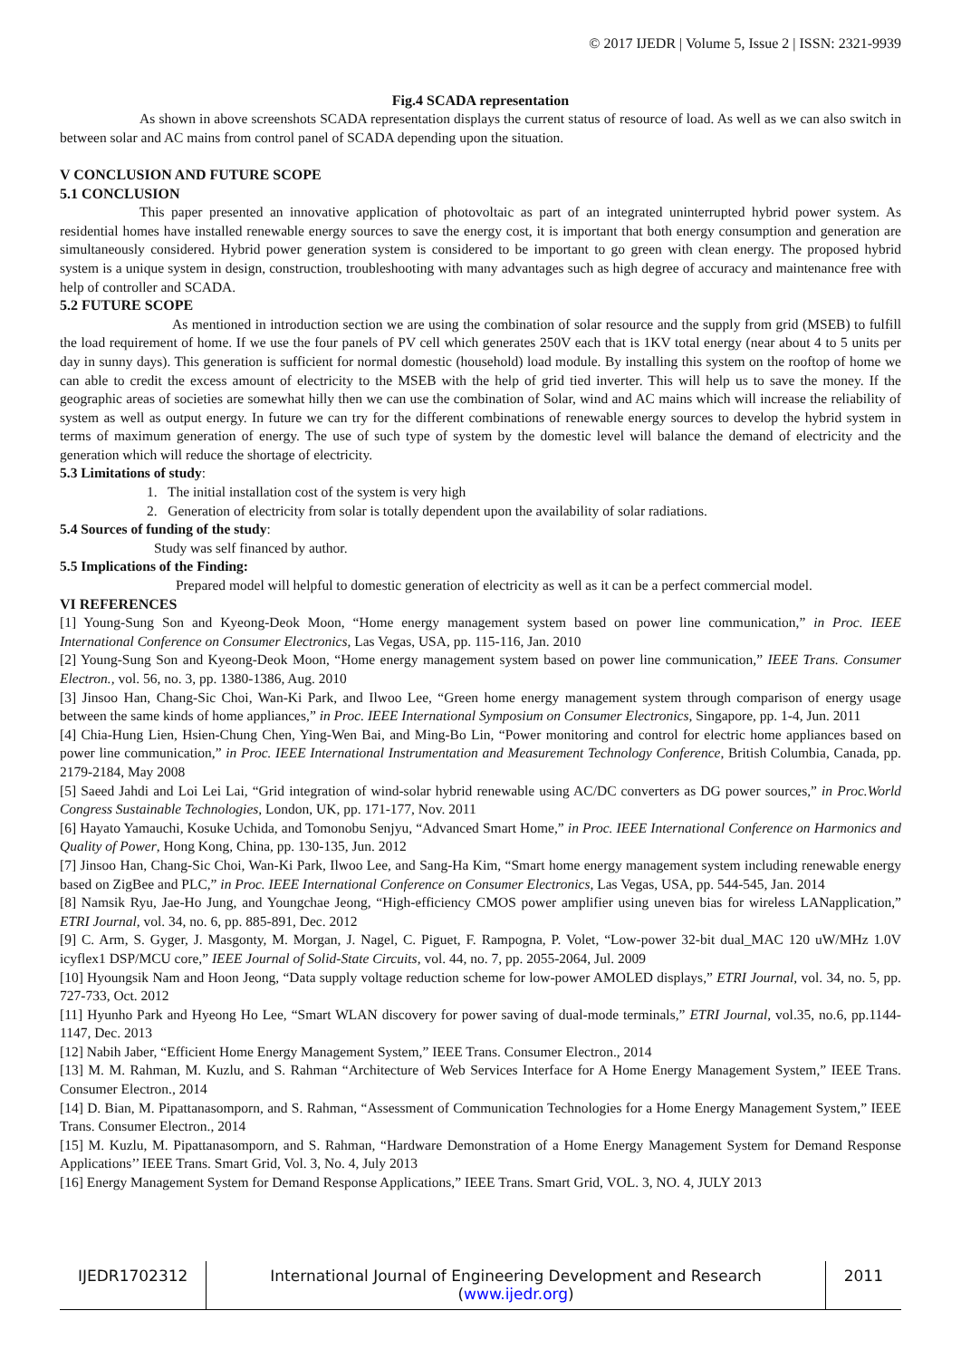© 2017 IJEDR | Volume 5, Issue 2 | ISSN: 2321-9939
Fig.4 SCADA representation
As shown in above screenshots SCADA representation displays the current status of resource of load. As well as we can also switch in between solar and AC mains from control panel of SCADA depending upon the situation.
V CONCLUSION AND FUTURE SCOPE
5.1 CONCLUSION
This paper presented an innovative application of photovoltaic as part of an integrated uninterrupted hybrid power system. As residential homes have installed renewable energy sources to save the energy cost, it is important that both energy consumption and generation are simultaneously considered. Hybrid power generation system is considered to be important to go green with clean energy. The proposed hybrid system is a unique system in design, construction, troubleshooting with many advantages such as high degree of accuracy and maintenance free with help of controller and SCADA.
5.2 FUTURE SCOPE
As mentioned in introduction section we are using the combination of solar resource and the supply from grid (MSEB) to fulfill the load requirement of home. If we use the four panels of PV cell which generates 250V each that is 1KV total energy (near about 4 to 5 units per day in sunny days). This generation is sufficient for normal domestic (household) load module. By installing this system on the rooftop of home we can able to credit the excess amount of electricity to the MSEB with the help of grid tied inverter. This will help us to save the money. If the geographic areas of societies are somewhat hilly then we can use the combination of Solar, wind and AC mains which will increase the reliability of system as well as output energy. In future we can try for the different combinations of renewable energy sources to develop the hybrid system in terms of maximum generation of energy. The use of such type of system by the domestic level will balance the demand of electricity and the generation which will reduce the shortage of electricity.
5.3 Limitations of study:
1. The initial installation cost of the system is very high
2. Generation of electricity from solar is totally dependent upon the availability of solar radiations.
5.4 Sources of funding of the study:
Study was self financed by author.
5.5 Implications of the Finding:
Prepared model will helpful to domestic generation of electricity as well as it can be a perfect commercial model.
VI REFERENCES
[1] Young-Sung Son and Kyeong-Deok Moon, “Home energy management system based on power line communication,” in Proc. IEEE International Conference on Consumer Electronics, Las Vegas, USA, pp. 115-116, Jan. 2010
[2] Young-Sung Son and Kyeong-Deok Moon, “Home energy management system based on power line communication,” IEEE Trans. Consumer Electron., vol. 56, no. 3, pp. 1380-1386, Aug. 2010
[3] Jinsoo Han, Chang-Sic Choi, Wan-Ki Park, and Ilwoo Lee, “Green home energy management system through comparison of energy usage between the same kinds of home appliances,” in Proc. IEEE International Symposium on Consumer Electronics, Singapore, pp. 1-4, Jun. 2011
[4] Chia-Hung Lien, Hsien-Chung Chen, Ying-Wen Bai, and Ming-Bo Lin, “Power monitoring and control for electric home appliances based on power line communication,” in Proc. IEEE International Instrumentation and Measurement Technology Conference, British Columbia, Canada, pp. 2179-2184, May 2008
[5] Saeed Jahdi and Loi Lei Lai, “Grid integration of wind-solar hybrid renewable using AC/DC converters as DG power sources,” in Proc.World Congress Sustainable Technologies, London, UK, pp. 171-177, Nov. 2011
[6] Hayato Yamauchi, Kosuke Uchida, and Tomonobu Senjyu, “Advanced Smart Home,” in Proc. IEEE International Conference on Harmonics and Quality of Power, Hong Kong, China, pp. 130-135, Jun. 2012
[7] Jinsoo Han, Chang-Sic Choi, Wan-Ki Park, Ilwoo Lee, and Sang-Ha Kim, “Smart home energy management system including renewable energy based on ZigBee and PLC,” in Proc. IEEE International Conference on Consumer Electronics, Las Vegas, USA, pp. 544-545, Jan. 2014
[8] Namsik Ryu, Jae-Ho Jung, and Youngchae Jeong, “High-efficiency CMOS power amplifier using uneven bias for wireless LANapplication,” ETRI Journal, vol. 34, no. 6, pp. 885-891, Dec. 2012
[9] C. Arm, S. Gyger, J. Masgonty, M. Morgan, J. Nagel, C. Piguet, F. Rampogna, P. Volet, “Low-power 32-bit dual_MAC 120 uW/MHz 1.0V icyflex1 DSP/MCU core,” IEEE Journal of Solid-State Circuits, vol. 44, no. 7, pp. 2055-2064, Jul. 2009
[10] Hyoungsik Nam and Hoon Jeong, “Data supply voltage reduction scheme for low-power AMOLED displays,” ETRI Journal, vol. 34, no. 5, pp. 727-733, Oct. 2012
[11] Hyunho Park and Hyeong Ho Lee, “Smart WLAN discovery for power saving of dual-mode terminals,” ETRI Journal, vol.35, no.6, pp.1144- 1147, Dec. 2013
[12] Nabih Jaber, “Efficient Home Energy Management System,” IEEE Trans. Consumer Electron., 2014
[13] M. M. Rahman, M. Kuzlu, and S. Rahman “Architecture of Web Services Interface for A Home Energy Management System,” IEEE Trans. Consumer Electron., 2014
[14] D. Bian, M. Pipattanasomporn, and S. Rahman, “Assessment of Communication Technologies for a Home Energy Management System,” IEEE Trans. Consumer Electron., 2014
[15] M. Kuzlu, M. Pipattanasomporn, and S. Rahman, “Hardware Demonstration of a Home Energy Management System for Demand Response Applications’’ IEEE Trans. Smart Grid, Vol. 3, No. 4, July 2013
[16] Energy Management System for Demand Response Applications,” IEEE Trans. Smart Grid, VOL. 3, NO. 4, JULY 2013
IJEDR1702312 International Journal of Engineering Development and Research (www.ijedr.org)
2011